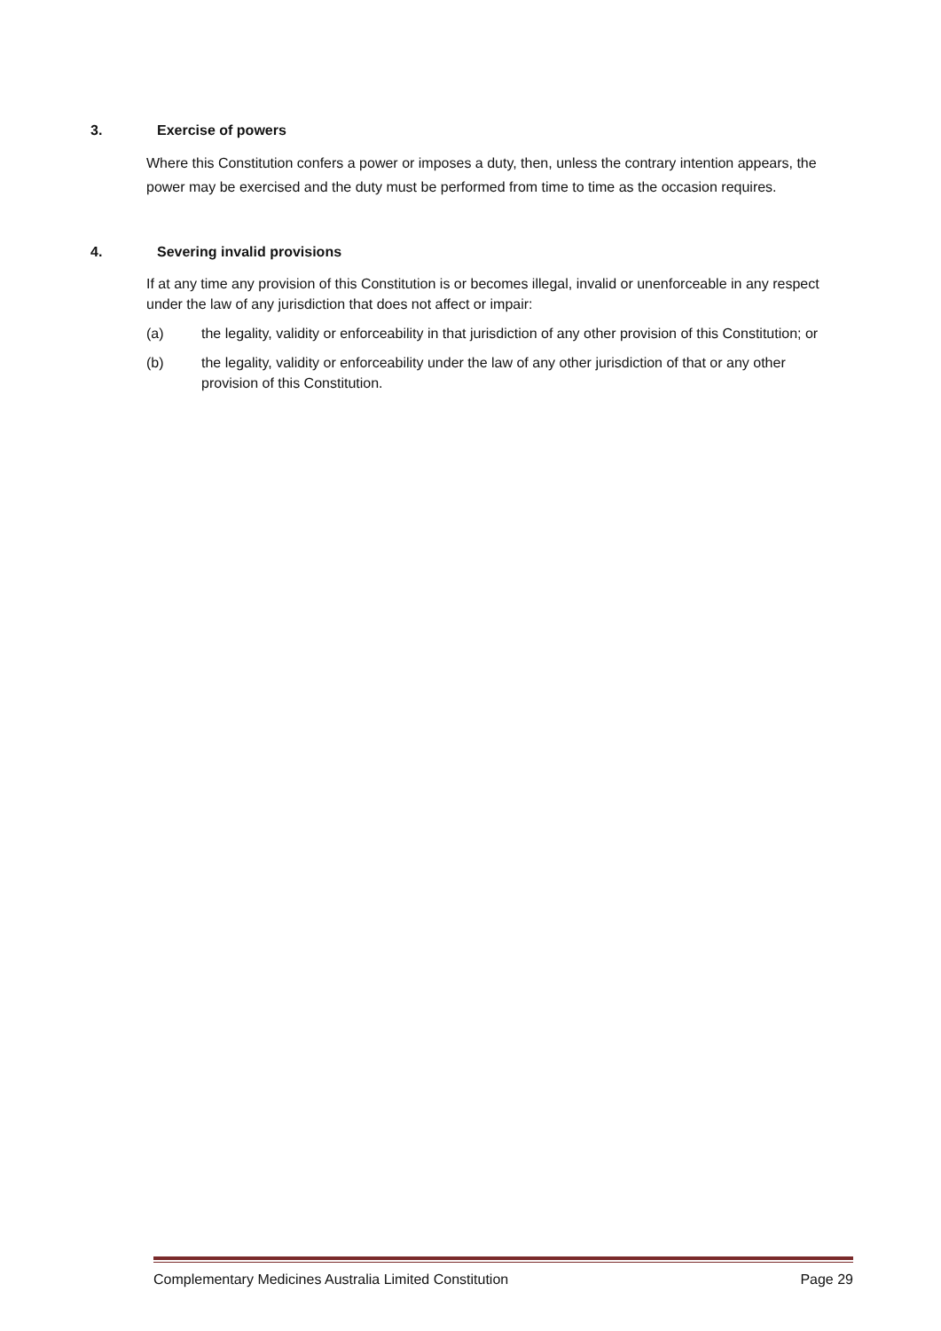3. Exercise of powers
Where this Constitution confers a power or imposes a duty, then, unless the contrary intention appears, the power may be exercised and the duty must be performed from time to time as the occasion requires.
4. Severing invalid provisions
If at any time any provision of this Constitution is or becomes illegal, invalid or unenforceable in any respect under the law of any jurisdiction that does not affect or impair:
(a) the legality, validity or enforceability in that jurisdiction of any other provision of this Constitution; or
(b) the legality, validity or enforceability under the law of any other jurisdiction of that or any other provision of this Constitution.
Complementary Medicines Australia Limited Constitution Page 29